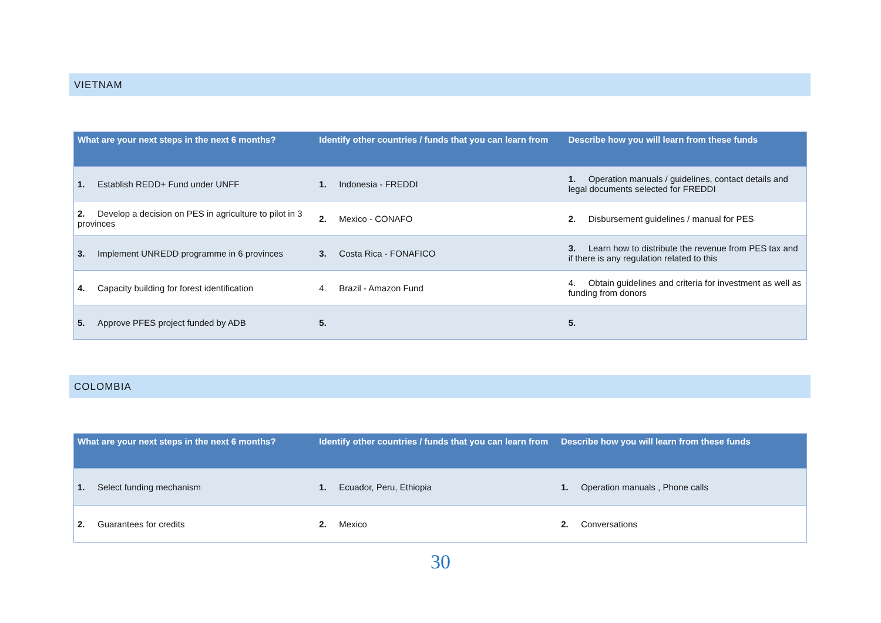VIETNAM
| What are your next steps in the next 6 months? | Identify other countries / funds that you can learn from | Describe how you will learn from these funds |
| --- | --- | --- |
| 1. Establish REDD+ Fund under UNFF | 1. Indonesia - FREDDI | 1. Operation manuals / guidelines, contact details and legal documents selected for FREDDI |
| 2. Develop a decision on PES in agriculture to pilot in 3 provinces | 2. Mexico - CONAFO | 2. Disbursement guidelines / manual for PES |
| 3. Implement UNREDD programme in 6 provinces | 3. Costa Rica - FONAFICO | 3. Learn how to distribute the revenue from PES tax and if there is any regulation related to this |
| 4. Capacity building for forest identification | 4. Brazil - Amazon Fund | 4. Obtain guidelines and criteria for investment as well as funding from donors |
| 5. Approve PFES project funded by ADB | 5. | 5. |
COLOMBIA
| What are your next steps in the next 6 months? | Identify other countries / funds that you can learn from | Describe how you will learn from these funds |
| --- | --- | --- |
| 1. Select funding mechanism | 1. Ecuador, Peru, Ethiopia | 1. Operation manuals , Phone calls |
| 2. Guarantees for credits | 2. Mexico | 2. Conversations |
30